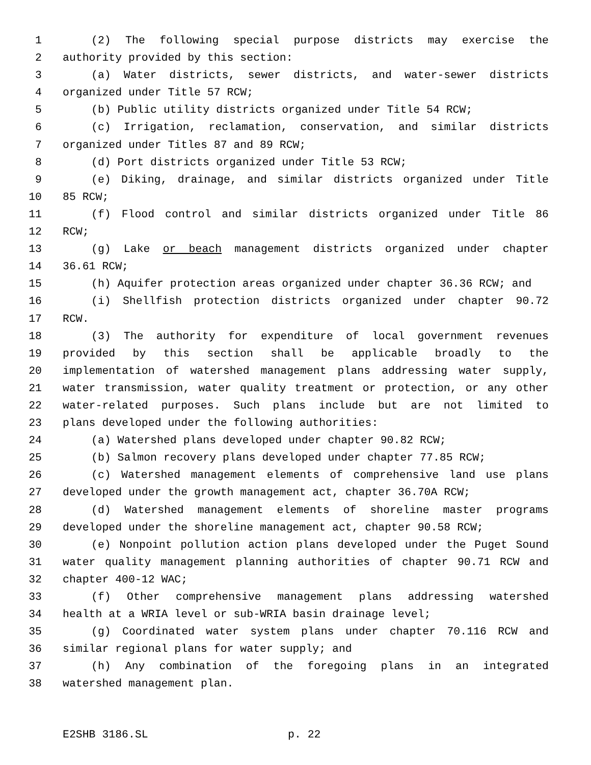1 (2) The following special purpose districts may exercise the
2 authority provided by this section:
3 (a) Water districts, sewer districts, and water-sewer districts
4 organized under Title 57 RCW;
5 (b) Public utility districts organized under Title 54 RCW;
6 (c) Irrigation, reclamation, conservation, and similar districts
7 organized under Titles 87 and 89 RCW;
8 (d) Port districts organized under Title 53 RCW;
9 (e) Diking, drainage, and similar districts organized under Title
10 85 RCW;
11 (f) Flood control and similar districts organized under Title 86
12 RCW;
13 (g) Lake or beach management districts organized under chapter
14 36.61 RCW;
15 (h) Aquifer protection areas organized under chapter 36.36 RCW; and
16 (i) Shellfish protection districts organized under chapter 90.72
17 RCW.
18 (3) The authority for expenditure of local government revenues
19 provided by this section shall be applicable broadly to the
20 implementation of watershed management plans addressing water supply,
21 water transmission, water quality treatment or protection, or any other
22 water-related purposes. Such plans include but are not limited to
23 plans developed under the following authorities:
24 (a) Watershed plans developed under chapter 90.82 RCW;
25 (b) Salmon recovery plans developed under chapter 77.85 RCW;
26 (c) Watershed management elements of comprehensive land use plans
27 developed under the growth management act, chapter 36.70A RCW;
28 (d) Watershed management elements of shoreline master programs
29 developed under the shoreline management act, chapter 90.58 RCW;
30 (e) Nonpoint pollution action plans developed under the Puget Sound
31 water quality management planning authorities of chapter 90.71 RCW and
32 chapter 400-12 WAC;
33 (f) Other comprehensive management plans addressing watershed
34 health at a WRIA level or sub-WRIA basin drainage level;
35 (g) Coordinated water system plans under chapter 70.116 RCW and
36 similar regional plans for water supply; and
37 (h) Any combination of the foregoing plans in an integrated
38 watershed management plan.
E2SHB 3186.SL p. 22